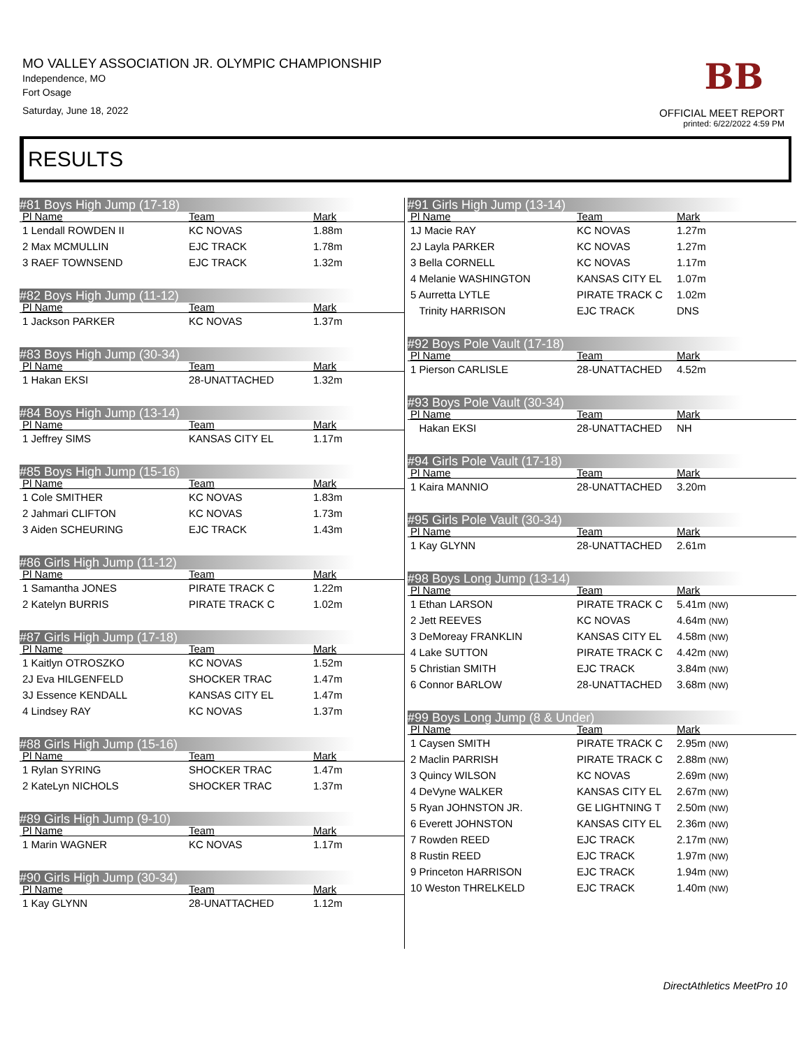MO VALLEY ASSOCIATION JR. OLYMPIC CHAMPIONSHIP
Independence, MO
Fort Osage
Saturday, June 18, 2022
BB
OFFICIAL MEET REPORT
printed: 6/22/2022 4:59 PM
RESULTS
#81 Boys High Jump (17-18)
| Pl Name | Team | Mark |
| --- | --- | --- |
| 1 Lendall ROWDEN II | KC NOVAS | 1.88m |
| 2 Max MCMULLIN | EJC TRACK | 1.78m |
| 3 RAEF TOWNSEND | EJC TRACK | 1.32m |
#82 Boys High Jump (11-12)
| Pl Name | Team | Mark |
| --- | --- | --- |
| 1 Jackson PARKER | KC NOVAS | 1.37m |
#83 Boys High Jump (30-34)
| Pl Name | Team | Mark |
| --- | --- | --- |
| 1 Hakan EKSI | 28-UNATTACHED | 1.32m |
#84 Boys High Jump (13-14)
| Pl Name | Team | Mark |
| --- | --- | --- |
| 1 Jeffrey SIMS | KANSAS CITY EL | 1.17m |
#85 Boys High Jump (15-16)
| Pl Name | Team | Mark |
| --- | --- | --- |
| 1 Cole SMITHER | KC NOVAS | 1.83m |
| 2 Jahmari CLIFTON | KC NOVAS | 1.73m |
| 3 Aiden SCHEURING | EJC TRACK | 1.43m |
#86 Girls High Jump (11-12)
| Pl Name | Team | Mark |
| --- | --- | --- |
| 1 Samantha JONES | PIRATE TRACK C | 1.22m |
| 2 Katelyn BURRIS | PIRATE TRACK C | 1.02m |
#87 Girls High Jump (17-18)
| Pl Name | Team | Mark |
| --- | --- | --- |
| 1 Kaitlyn OTROSZKO | KC NOVAS | 1.52m |
| 2J Eva HILGENFELD | SHOCKER TRAC | 1.47m |
| 3J Essence KENDALL | KANSAS CITY EL | 1.47m |
| 4 Lindsey RAY | KC NOVAS | 1.37m |
#88 Girls High Jump (15-16)
| Pl Name | Team | Mark |
| --- | --- | --- |
| 1 Rylan SYRING | SHOCKER TRAC | 1.47m |
| 2 KateLyn NICHOLS | SHOCKER TRAC | 1.37m |
#89 Girls High Jump (9-10)
| Pl Name | Team | Mark |
| --- | --- | --- |
| 1 Marin WAGNER | KC NOVAS | 1.17m |
#90 Girls High Jump (30-34)
| Pl Name | Team | Mark |
| --- | --- | --- |
| 1 Kay GLYNN | 28-UNATTACHED | 1.12m |
#91 Girls High Jump (13-14)
| Pl Name | Team | Mark |
| --- | --- | --- |
| 1J Macie RAY | KC NOVAS | 1.27m |
| 2J Layla PARKER | KC NOVAS | 1.27m |
| 3 Bella CORNELL | KC NOVAS | 1.17m |
| 4 Melanie WASHINGTON | KANSAS CITY EL | 1.07m |
| 5 Aurretta LYTLE | PIRATE TRACK C | 1.02m |
| Trinity HARRISON | EJC TRACK | DNS |
#92 Boys Pole Vault (17-18)
| Pl Name | Team | Mark |
| --- | --- | --- |
| 1 Pierson CARLISLE | 28-UNATTACHED | 4.52m |
#93 Boys Pole Vault (30-34)
| Pl Name | Team | Mark |
| --- | --- | --- |
| Hakan EKSI | 28-UNATTACHED | NH |
#94 Girls Pole Vault (17-18)
| Pl Name | Team | Mark |
| --- | --- | --- |
| 1 Kaira MANNIO | 28-UNATTACHED | 3.20m |
#95 Girls Pole Vault (30-34)
| Pl Name | Team | Mark |
| --- | --- | --- |
| 1 Kay GLYNN | 28-UNATTACHED | 2.61m |
#98 Boys Long Jump (13-14)
| Pl Name | Team | Mark |
| --- | --- | --- |
| 1 Ethan LARSON | PIRATE TRACK C | 5.41m (NW) |
| 2 Jett REEVES | KC NOVAS | 4.64m (NW) |
| 3 DeMoreay FRANKLIN | KANSAS CITY EL | 4.58m (NW) |
| 4 Lake SUTTON | PIRATE TRACK C | 4.42m (NW) |
| 5 Christian SMITH | EJC TRACK | 3.84m (NW) |
| 6 Connor BARLOW | 28-UNATTACHED | 3.68m (NW) |
#99 Boys Long Jump (8 & Under)
| Pl Name | Team | Mark |
| --- | --- | --- |
| 1 Caysen SMITH | PIRATE TRACK C | 2.95m (NW) |
| 2 Maclin PARRISH | PIRATE TRACK C | 2.88m (NW) |
| 3 Quincy WILSON | KC NOVAS | 2.69m (NW) |
| 4 DeVyne WALKER | KANSAS CITY EL | 2.67m (NW) |
| 5 Ryan JOHNSTON JR. | GE LIGHTNING T | 2.50m (NW) |
| 6 Everett JOHNSTON | KANSAS CITY EL | 2.36m (NW) |
| 7 Rowden REED | EJC TRACK | 2.17m (NW) |
| 8 Rustin REED | EJC TRACK | 1.97m (NW) |
| 9 Princeton HARRISON | EJC TRACK | 1.94m (NW) |
| 10 Weston THRELKELD | EJC TRACK | 1.40m (NW) |
DirectAthletics MeetPro 10